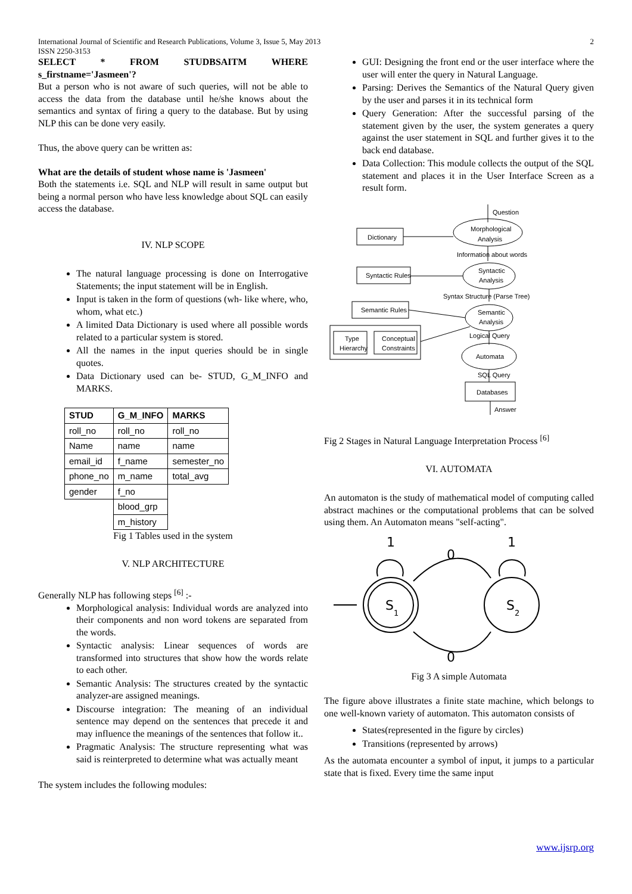International Journal of Scientific and Research Publications, Volume 3, Issue 5, May 2013
ISSN 2250-3153 2
SELECT * FROM STUDBSAITM WHERE s_firstname='Jasmeen'?
But a person who is not aware of such queries, will not be able to access the data from the database until he/she knows about the semantics and syntax of firing a query to the database. But by using NLP this can be done very easily.
Thus, the above query can be written as:
What are the details of student whose name is 'Jasmeen'
Both the statements i.e. SQL and NLP will result in same output but being a normal person who have less knowledge about SQL can easily access the database.
IV. NLP SCOPE
The natural language processing is done on Interrogative Statements; the input statement will be in English.
Input is taken in the form of questions (wh- like where, who, whom, what etc.)
A limited Data Dictionary is used where all possible words related to a particular system is stored.
All the names in the input queries should be in single quotes.
Data Dictionary used can be- STUD, G_M_INFO and MARKS.
| STUD | G_M_INFO | MARKS |
| --- | --- | --- |
| roll_no | roll_no | roll_no |
| Name | name | name |
| email_id | f_name | semester_no |
| phone_no | m_name | total_avg |
| gender | f_no | |
| | blood_grp | |
| | m_history | |
Fig 1 Tables used in the system
V. NLP ARCHITECTURE
Generally NLP has following steps <sup>[6]</sup> :-
Morphological analysis: Individual words are analyzed into their components and non word tokens are separated from the words.
Syntactic analysis: Linear sequences of words are transformed into structures that show how the words relate to each other.
Semantic Analysis: The structures created by the syntactic analyzer-are assigned meanings.
Discourse integration: The meaning of an individual sentence may depend on the sentences that precede it and may influence the meanings of the sentences that follow it..
Pragmatic Analysis: The structure representing what was said is reinterpreted to determine what was actually meant
The system includes the following modules:
GUI: Designing the front end or the user interface where the user will enter the query in Natural Language.
Parsing: Derives the Semantics of the Natural Query given by the user and parses it in its technical form
Query Generation: After the successful parsing of the statement given by the user, the system generates a query against the user statement in SQL and further gives it to the back end database.
Data Collection: This module collects the output of the SQL statement and places it in the User Interface Screen as a result form.
Question
Morphological
Analysis
Dictionary
Information about words
Syntactic Rules
Syntactic
Analysis
Syntax Structure (Parse Tree)
Semantic Rules
Semantic
Analysis
Type
Hierarchy
Conceptual
Constraints
Logical Query
Automata
SQL Query
Databases
Answer
Fig 2 Stages in Natural Language Interpretation Process <sup>[6]</sup>
VI. AUTOMATA
An automaton is the study of mathematical model of computing called abstract machines or the computational problems that can be solved using them. An Automaton means "self-acting".
1
1
0
0
S
1
S
2
Fig 3 A simple Automata
The figure above illustrates a finite state machine, which belongs to one well-known variety of automaton. This automaton consists of
States(represented in the figure by circles)
Transitions (represented by arrows)
As the automata encounter a symbol of input, it jumps to a particular state that is fixed. Every time the same input
www.ijsrp.org